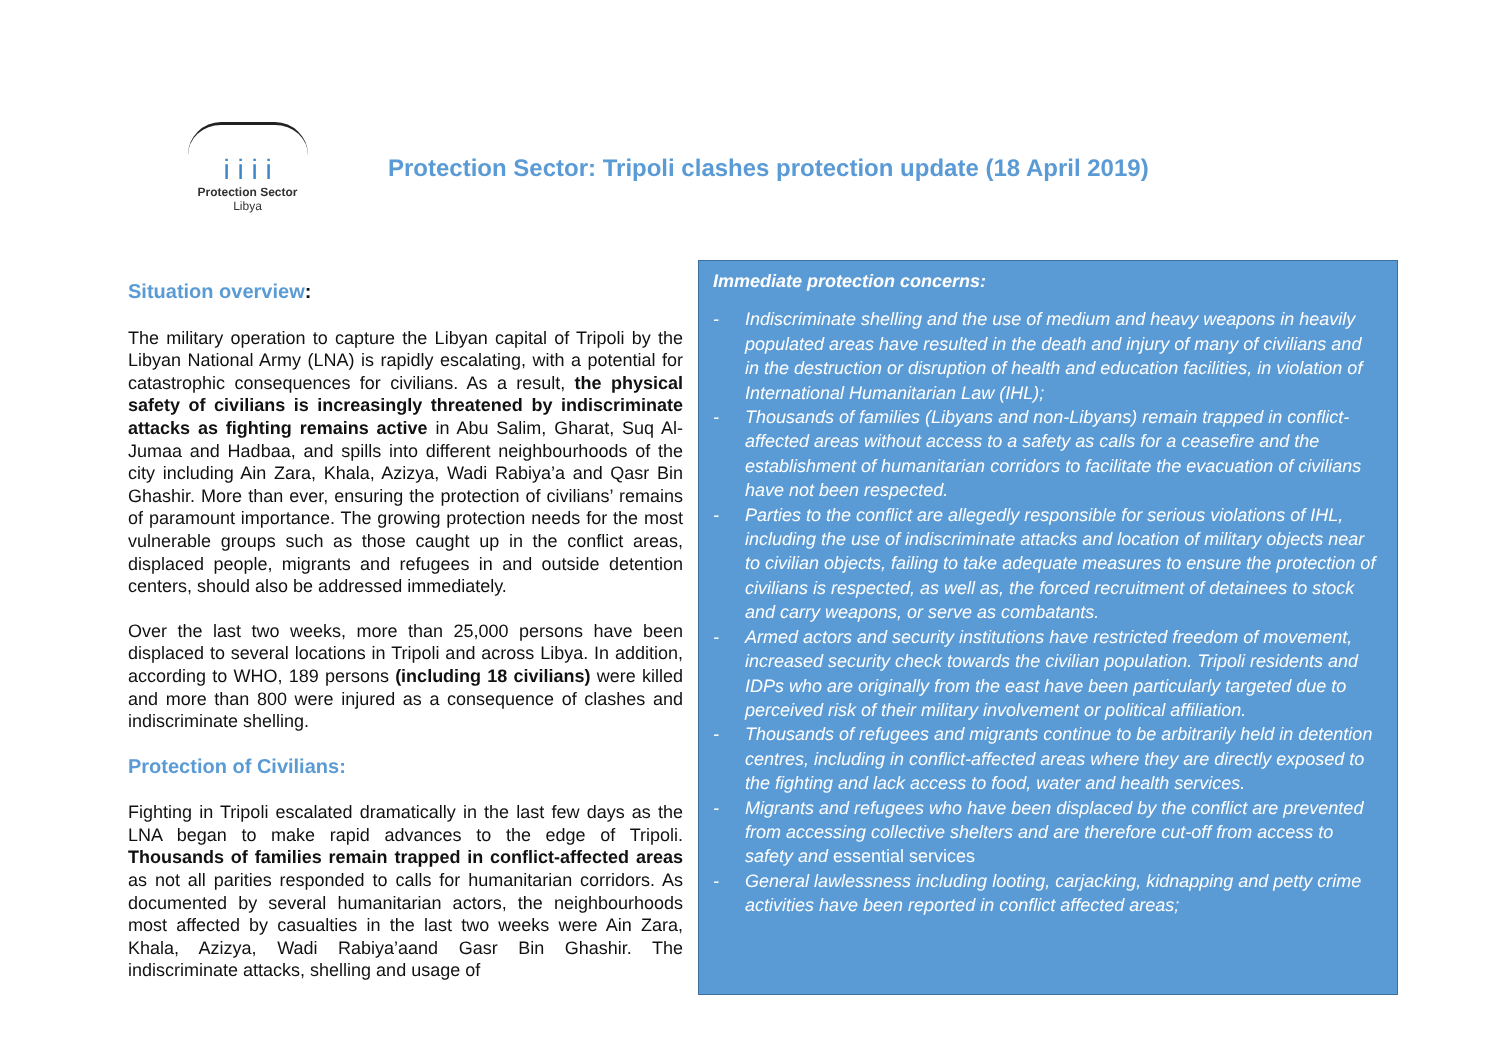i i i i
Protection Sector
Libya
Protection Sector: Tripoli clashes protection update (18 April 2019)
Situation overview:
The military operation to capture the Libyan capital of Tripoli by the Libyan National Army (LNA) is rapidly escalating, with a potential for catastrophic consequences for civilians. As a result, the physical safety of civilians is increasingly threatened by indiscriminate attacks as fighting remains active in Abu Salim, Gharat, Suq Al-Jumaa and Hadbaa, and spills into different neighbourhoods of the city including Ain Zara, Khala, Azizya, Wadi Rabiya’a and Qasr Bin Ghashir. More than ever, ensuring the protection of civilians’ remains of paramount importance. The growing protection needs for the most vulnerable groups such as those caught up in the conflict areas, displaced people, migrants and refugees in and outside detention centers, should also be addressed immediately.
Over the last two weeks, more than 25,000 persons have been displaced to several locations in Tripoli and across Libya. In addition, according to WHO, 189 persons (including 18 civilians) were killed and more than 800 were injured as a consequence of clashes and indiscriminate shelling.
Protection of Civilians:
Fighting in Tripoli escalated dramatically in the last few days as the LNA began to make rapid advances to the edge of Tripoli. Thousands of families remain trapped in conflict-affected areas as not all parities responded to calls for humanitarian corridors. As documented by several humanitarian actors, the neighbourhoods most affected by casualties in the last two weeks were Ain Zara, Khala, Azizya, Wadi Rabiya’aand Gasr Bin Ghashir. The indiscriminate attacks, shelling and usage of
Immediate protection concerns:
- Indiscriminate shelling and the use of medium and heavy weapons in heavily populated areas have resulted in the death and injury of many of civilians and in the destruction or disruption of health and education facilities, in violation of International Humanitarian Law (IHL);
- Thousands of families (Libyans and non-Libyans) remain trapped in conflict-affected areas without access to a safety as calls for a ceasefire and the establishment of humanitarian corridors to facilitate the evacuation of civilians have not been respected.
- Parties to the conflict are allegedly responsible for serious violations of IHL, including the use of indiscriminate attacks and location of military objects near to civilian objects, failing to take adequate measures to ensure the protection of civilians is respected, as well as, the forced recruitment of detainees to stock and carry weapons, or serve as combatants.
- Armed actors and security institutions have restricted freedom of movement, increased security check towards the civilian population. Tripoli residents and IDPs who are originally from the east have been particularly targeted due to perceived risk of their military involvement or political affiliation.
- Thousands of refugees and migrants continue to be arbitrarily held in detention centres, including in conflict-affected areas where they are directly exposed to the fighting and lack access to food, water and health services.
- Migrants and refugees who have been displaced by the conflict are prevented from accessing collective shelters and are therefore cut-off from access to safety and essential services
- General lawlessness including looting, carjacking, kidnapping and petty crime activities have been reported in conflict affected areas;